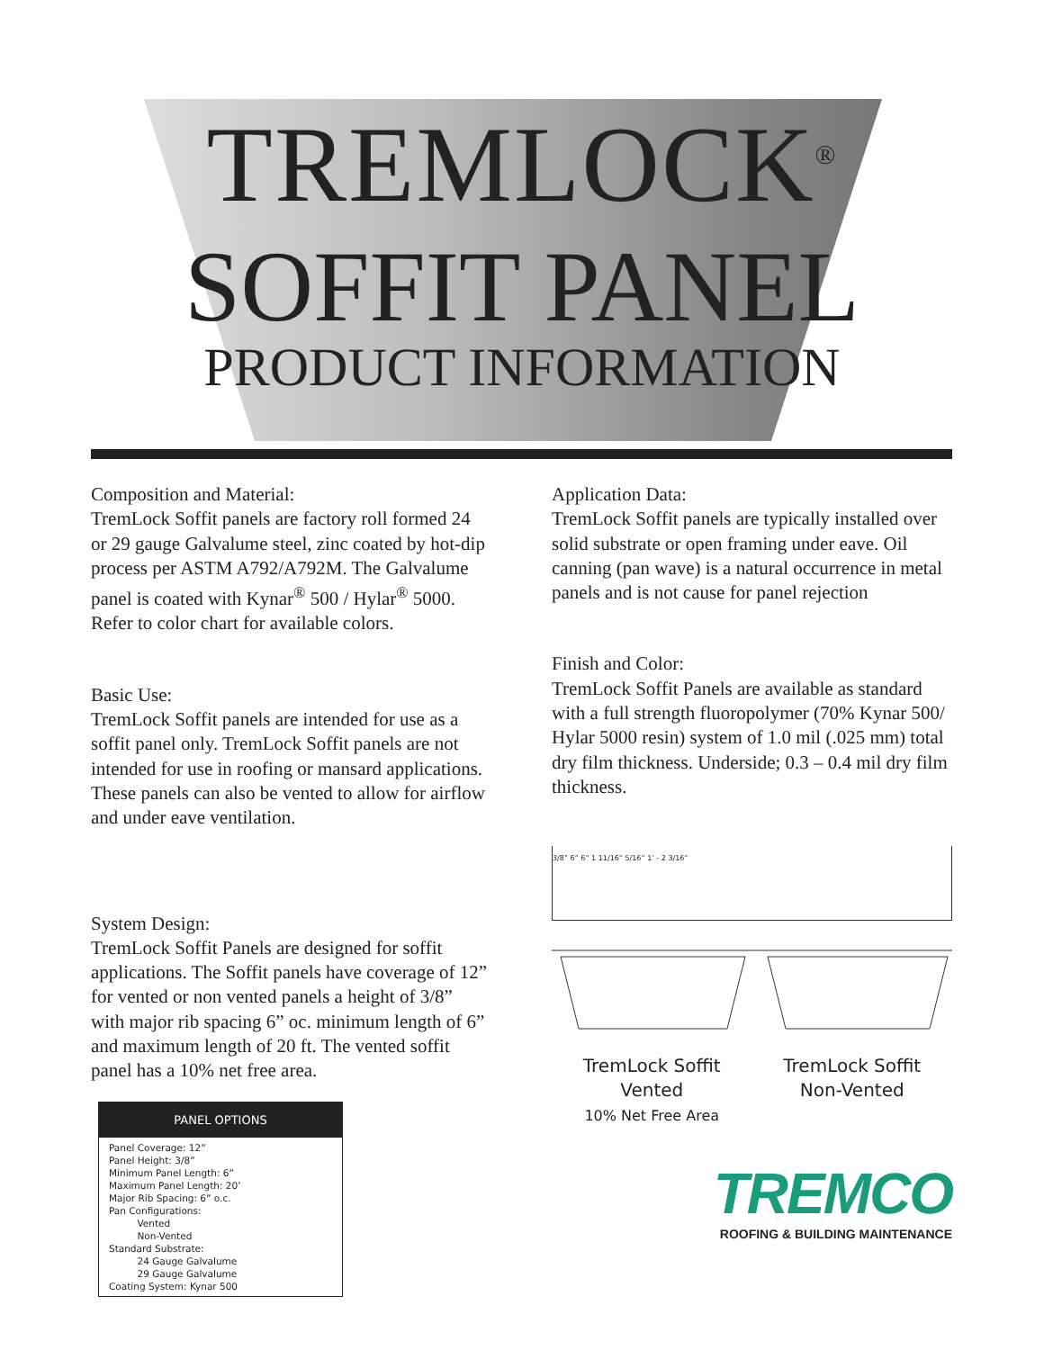TREMLOCK<sup>®</sup>
SOFFIT PANEL
PRODUCT INFORMATION
Composition and Material:
TremLock Soffit panels are factory roll formed 24 or 29 gauge Galvalume steel, zinc coated by hot-dip process per ASTM A792/A792M. The Galvalume panel is coated with Kynar<sup>®</sup> 500 / Hylar<sup>®</sup> 5000. Refer to color chart for available colors.
Basic Use:
TremLock Soffit panels are intended for use as a soffit panel only. TremLock Soffit panels are not intended for use in roofing or mansard applications. These panels can also be vented to allow for airflow and under eave ventilation.
System Design:
TremLock Soffit Panels are designed for soffit applications. The Soffit panels have coverage of 12” for vented or non vented panels a height of 3/8” with major rib spacing 6” oc. minimum length of 6” and maximum length of 20 ft. The vented soffit panel has a 10% net free area.
| PANEL OPTIONS |
| --- |
| Panel Coverage: 12” Panel Height: 3/8” Minimum Panel Length: 6” Maximum Panel Length: 20’ Major Rib Spacing: 6” o.c. Pan Configurations: Vented Non-Vented Standard Substrate: 24 Gauge Galvalume 29 Gauge Galvalume Coating System: Kynar 500 |
Application Data:
TremLock Soffit panels are typically installed over solid substrate or open framing under eave. Oil canning (pan wave) is a natural occurrence in metal panels and is not cause for panel rejection
Finish and Color:
TremLock Soffit Panels are available as standard with a full strength fluoropolymer (70% Kynar 500/ Hylar 5000 resin) system of 1.0 mil (.025 mm) total dry film thickness. Underside; 0.3 – 0.4 mil dry film thickness.
3/8” 6” 6” 1 11/16” 5/16” 1’ - 2 3/16”
TremLock Soffit
Vented
10% Net Free Area
TremLock Soffit
Non-Vented
TREMCO
ROOFING & BUILDING MAINTENANCE